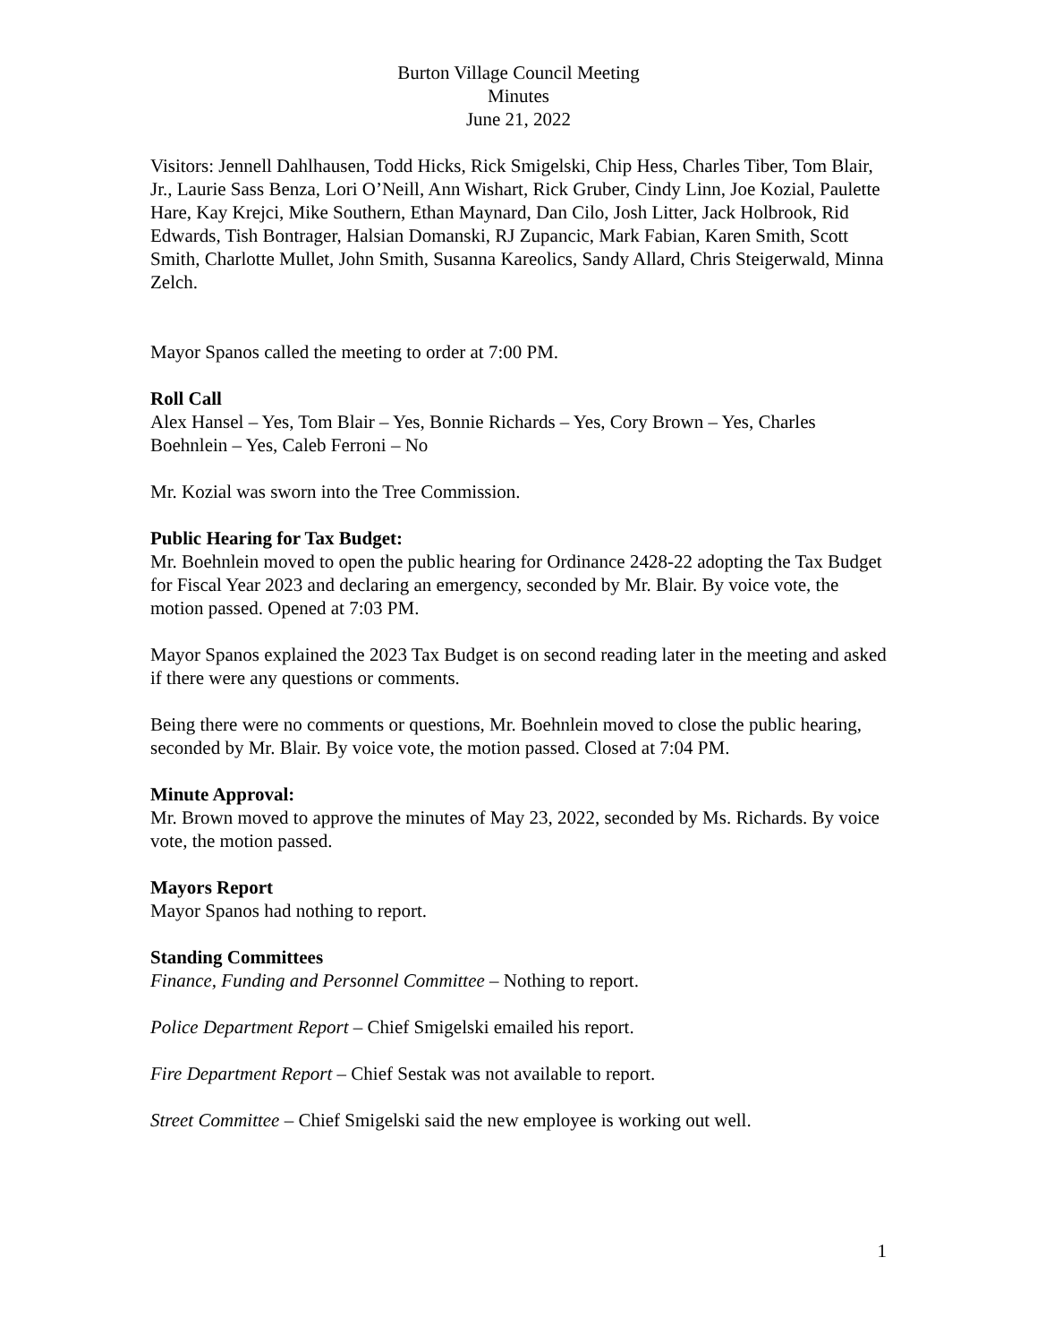Burton Village Council Meeting
Minutes
June 21, 2022
Visitors: Jennell Dahlhausen, Todd Hicks, Rick Smigelski, Chip Hess, Charles Tiber, Tom Blair, Jr., Laurie Sass Benza, Lori O’Neill, Ann Wishart, Rick Gruber, Cindy Linn, Joe Kozial, Paulette Hare, Kay Krejci, Mike Southern, Ethan Maynard, Dan Cilo, Josh Litter, Jack Holbrook, Rid Edwards, Tish Bontrager, Halsian Domanski, RJ Zupancic, Mark Fabian, Karen Smith, Scott Smith, Charlotte Mullet, John Smith, Susanna Kareolics, Sandy Allard, Chris Steigerwald, Minna Zelch.
Mayor Spanos called the meeting to order at 7:00 PM.
Roll Call
Alex Hansel – Yes, Tom Blair – Yes, Bonnie Richards – Yes, Cory Brown – Yes, Charles Boehnlein – Yes, Caleb Ferroni – No
Mr. Kozial was sworn into the Tree Commission.
Public Hearing for Tax Budget:
Mr. Boehnlein moved to open the public hearing for Ordinance 2428-22 adopting the Tax Budget for Fiscal Year 2023 and declaring an emergency, seconded by Mr. Blair. By voice vote, the motion passed. Opened at 7:03 PM.
Mayor Spanos explained the 2023 Tax Budget is on second reading later in the meeting and asked if there were any questions or comments.
Being there were no comments or questions, Mr. Boehnlein moved to close the public hearing, seconded by Mr. Blair. By voice vote, the motion passed. Closed at 7:04 PM.
Minute Approval:
Mr. Brown moved to approve the minutes of May 23, 2022, seconded by Ms. Richards. By voice vote, the motion passed.
Mayors Report
Mayor Spanos had nothing to report.
Standing Committees
Finance, Funding and Personnel Committee – Nothing to report.
Police Department Report – Chief Smigelski emailed his report.
Fire Department Report – Chief Sestak was not available to report.
Street Committee – Chief Smigelski said the new employee is working out well.
1